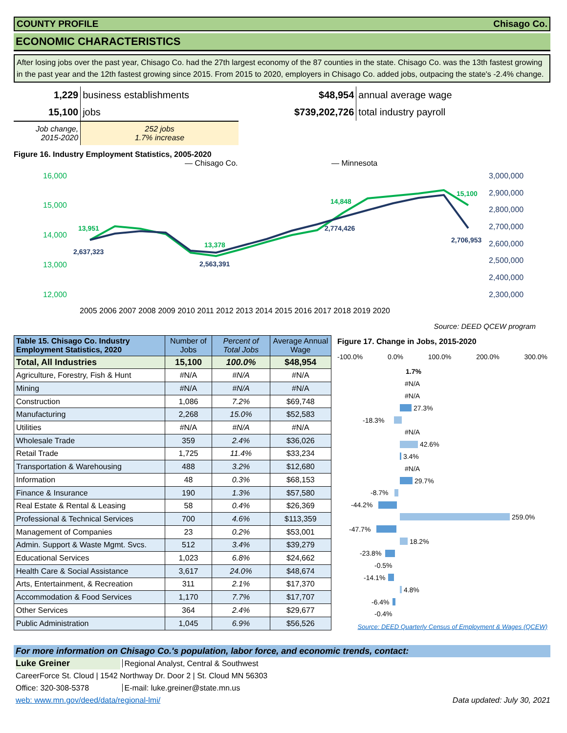COUNTY PROFILE Chisago Co.
ECONOMIC CHARACTERISTICS
After losing jobs over the past year, Chisago Co. had the 27th largest economy of the 87 counties in the state. Chisago Co. was the 13th fastest growing in the past year and the 12th fastest growing since 2015. From 2015 to 2020, employers in Chisago Co. added jobs, outpacing the state's -2.4% change.
| 1,229 | business establishments |
| 15,100 | jobs |
| Job change, 2015-2020 | 252 jobs 1.7% increase |
| $48,954 | annual average wage |
| $739,202,726 | total industry payroll |
Figure 16. Industry Employment Statistics, 2005-2020
— Chisago Co.
— Minnesota
16,000
15,000
14,000
13,000
12,000
3,000,000
2,900,000
2,800,000
2,700,000
2,600,000
2,500,000
2,400,000
2,300,000
13,951
2,637,323
13,378
2,563,391
14,848
2,774,426
15,100
2,706,953
2005 2006 2007 2008 2009 2010 2011 2012 2013 2014 2015 2016 2017 2018 2019 2020
Source: DEED QCEW program
| Table 15. Chisago Co. Industry Employment Statistics, 2020 | Number of Jobs | Percent of Total Jobs | Average Annual Wage |
| --- | --- | --- | --- |
| Total, All Industries | 15,100 | 100.0% | $48,954 |
| Agriculture, Forestry, Fish & Hunt | #N/A | #N/A | #N/A |
| Mining | #N/A | #N/A | #N/A |
| Construction | 1,086 | 7.2% | $69,748 |
| Manufacturing | 2,268 | 15.0% | $52,583 |
| Utilities | #N/A | #N/A | #N/A |
| Wholesale Trade | 359 | 2.4% | $36,026 |
| Retail Trade | 1,725 | 11.4% | $33,234 |
| Transportation & Warehousing | 488 | 3.2% | $12,680 |
| Information | 48 | 0.3% | $68,153 |
| Finance & Insurance | 190 | 1.3% | $57,580 |
| Real Estate & Rental & Leasing | 58 | 0.4% | $26,369 |
| Professional & Technical Services | 700 | 4.6% | $113,359 |
| Management of Companies | 23 | 0.2% | $53,001 |
| Admin. Support & Waste Mgmt. Svcs. | 512 | 3.4% | $39,279 |
| Educational Services | 1,023 | 6.8% | $24,662 |
| Health Care & Social Assistance | 3,617 | 24.0% | $48,674 |
| Arts, Entertainment, & Recreation | 311 | 2.1% | $17,370 |
| Accommodation & Food Services | 1,170 | 7.7% | $17,707 |
| Other Services | 364 | 2.4% | $29,677 |
| Public Administration | 1,045 | 6.9% | $56,526 |
Figure 17. Change in Jobs, 2015-2020
-100.0% 0.0% 100.0% 200.0% 300.0%
1.7%
#N/A
#N/A
27.3%
-18.3%
#N/A
42.6%
3.4%
#N/A
29.7%
-8.7%
-44.2%
259.0%
-47.7%
18.2%
-23.8%
-0.5%
-14.1%
4.8%
-6.4%
-0.4%
Source: DEED Quarterly Census of Employment & Wages (QCEW)
For more information on Chisago Co.'s population, labor force, and economic trends, contact:
Luke Greiner Regional Analyst, Central & Southwest
CareerForce St. Cloud | 1542 Northway Dr. Door 2 | St. Cloud MN 56303
Office: 320-308-5378 E-mail: luke.greiner@state.mn.us
web: www.mn.gov/deed/data/regional-lmi/ Data updated: July 30, 2021